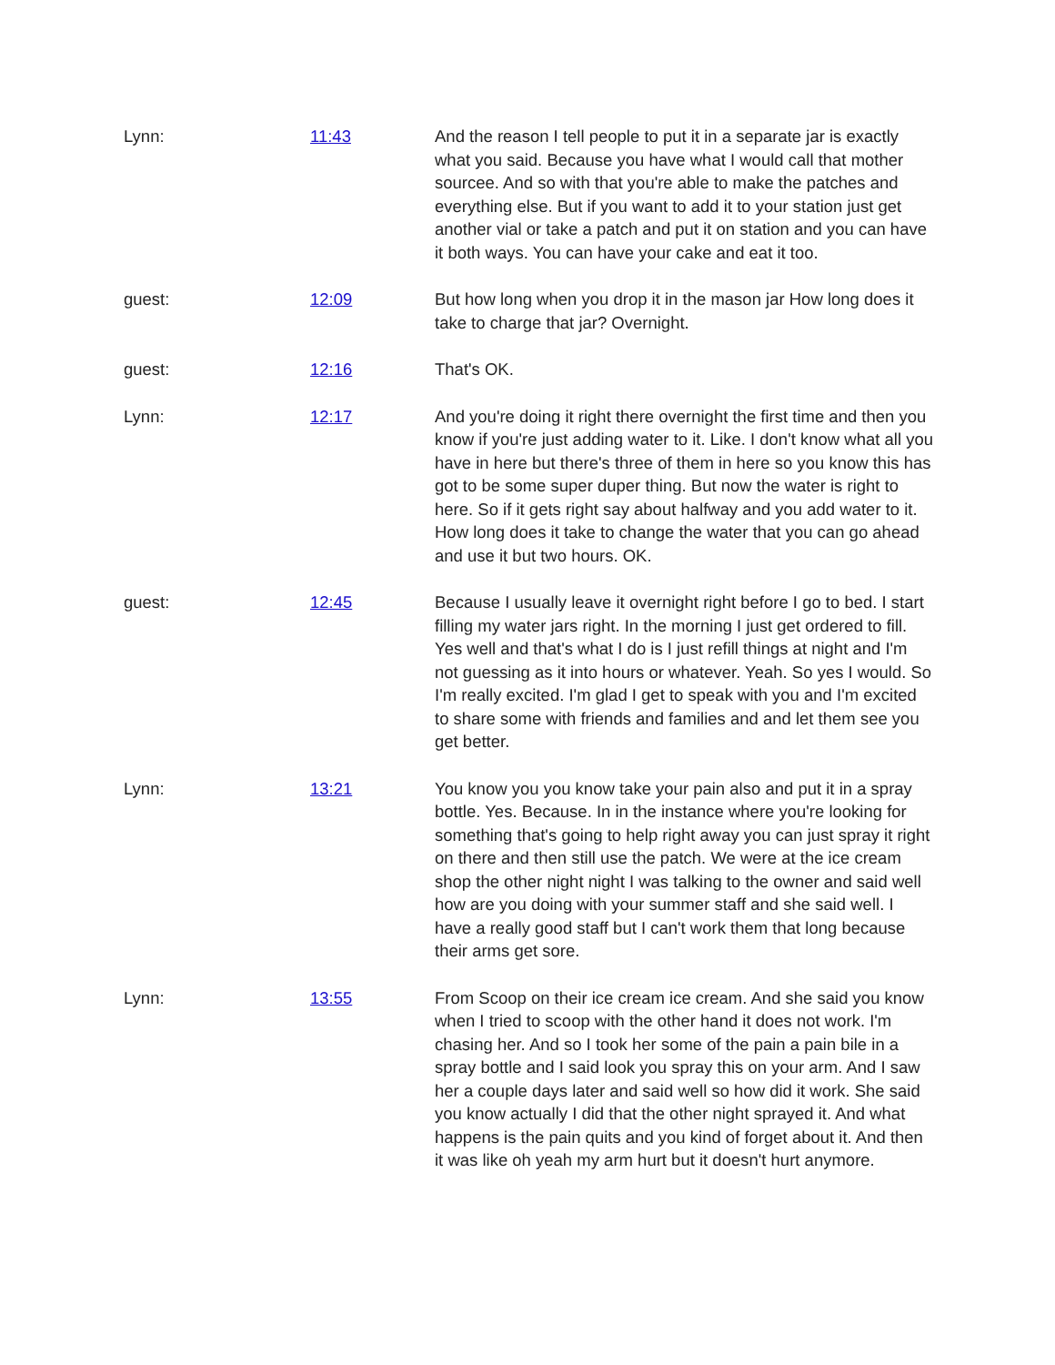| Lynn: | 11:43 | And the reason I tell people to put it in a separate jar is exactly what you said. Because you have what I would call that mother sourcee. And so with that you're able to make the patches and everything else. But if you want to add it to your station just get another vial or take a patch and put it on station and you can have it both ways. You can have your cake and eat it too. |
| guest: | 12:09 | But how long when you drop it in the mason jar How long does it take to charge that jar? Overnight. |
| guest: | 12:16 | That's OK. |
| Lynn: | 12:17 | And you're doing it right there overnight the first time and then you know if you're just adding water to it. Like. I don't know what all you have in here but there's three of them in here so you know this has got to be some super duper thing. But now the water is right to here. So if it gets right say about halfway and you add water to it. How long does it take to change the water that you can go ahead and use it but two hours. OK. |
| guest: | 12:45 | Because I usually leave it overnight right before I go to bed. I start filling my water jars right. In the morning I just get ordered to fill. Yes well and that's what I do is I just refill things at night and I'm not guessing as it into hours or whatever. Yeah. So yes I would. So I'm really excited. I'm glad I get to speak with you and I'm excited to share some with friends and families and and let them see you get better. |
| Lynn: | 13:21 | You know you you know take your pain also and put it in a spray bottle. Yes. Because. In in the instance where you're looking for something that's going to help right away you can just spray it right on there and then still use the patch. We were at the ice cream shop the other night night I was talking to the owner and said well how are you doing with your summer staff and she said well. I have a really good staff but I can't work them that long because their arms get sore. |
| Lynn: | 13:55 | From Scoop on their ice cream ice cream. And she said you know when I tried to scoop with the other hand it does not work. I'm chasing her. And so I took her some of the pain a pain bile in a spray bottle and I said look you spray this on your arm. And I saw her a couple days later and said well so how did it work. She said you know actually I did that the other night sprayed it. And what happens is the pain quits and you kind of forget about it. And then it was like oh yeah my arm hurt but it doesn't hurt anymore. |